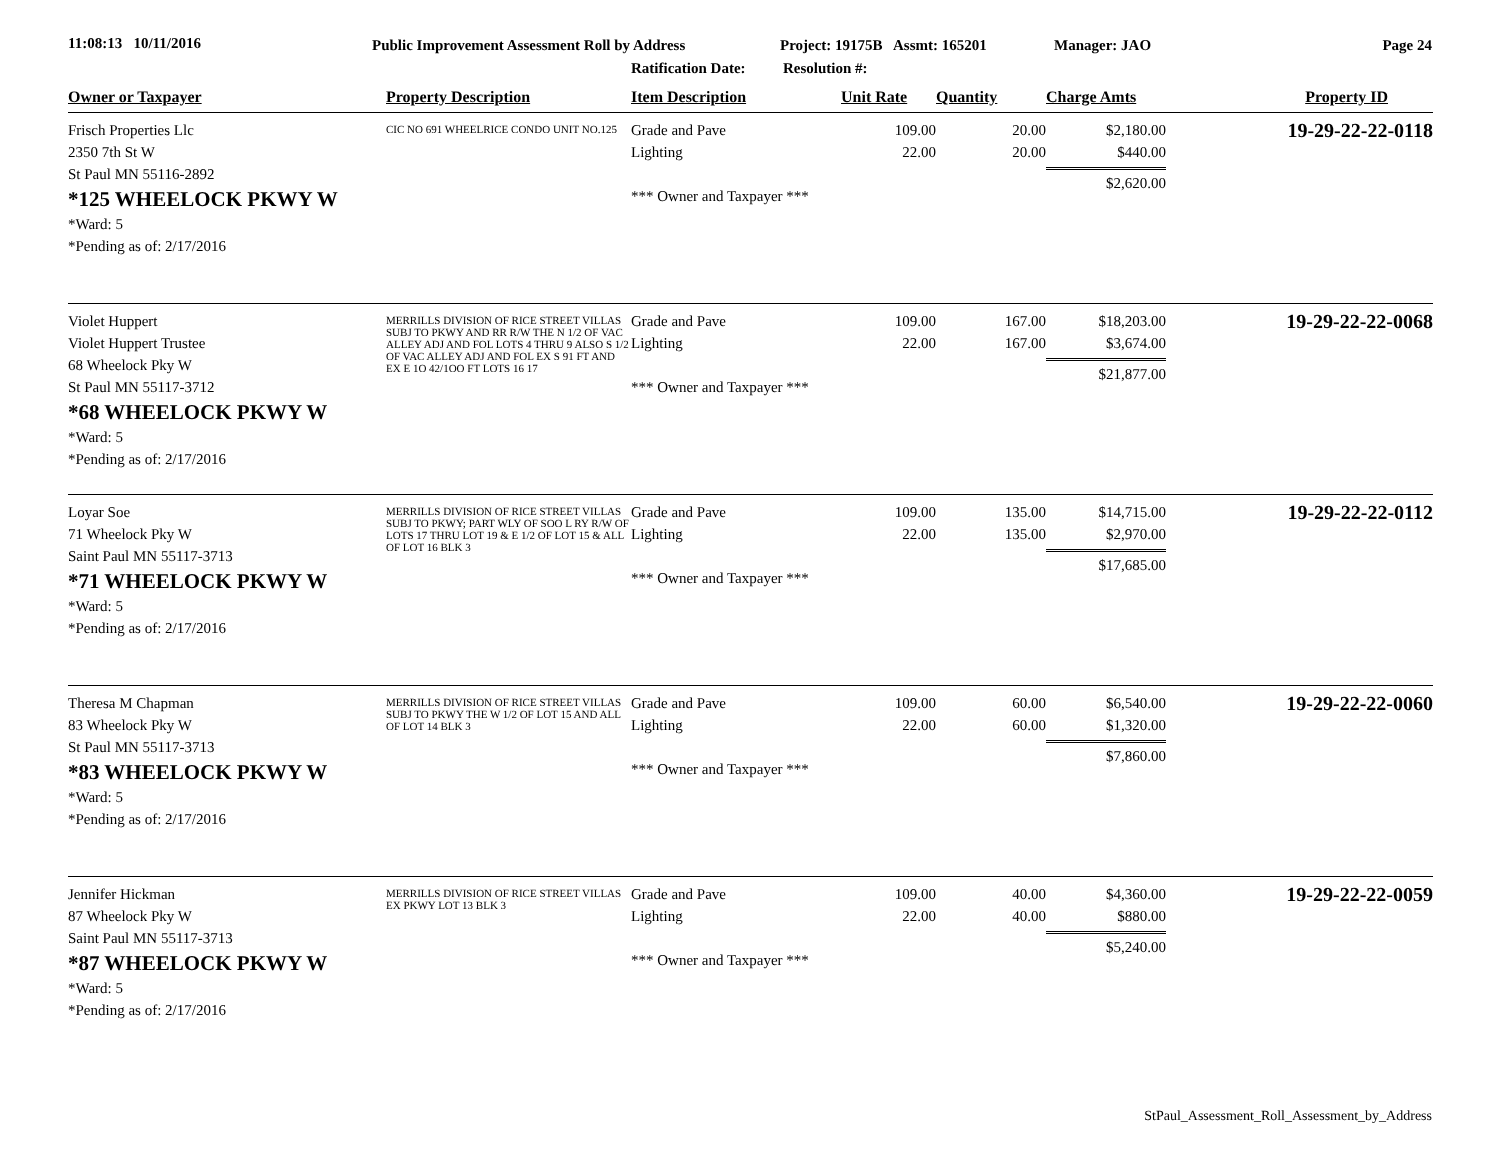11:08:13 10/11/2016
Public Improvement Assessment Roll by Address
Ratification Date:
Project: 19175B Assmt: 165201
Resolution #:
Manager: JAO Page 24
| Owner or Taxpayer | Property Description | Item Description | Unit Rate | Quantity | Charge Amts | Property ID |
| --- | --- | --- | --- | --- | --- | --- |
| Frisch Properties Llc 2350 7th St W St Paul MN 55116-2892 *125 WHEELOCK PKWY W *Ward: 5 *Pending as of: 2/17/2016 | CIC NO 691 WHEELRICE CONDO UNIT NO.125 | Grade and Pave Lighting *** Owner and Taxpayer *** | 109.00 22.00 | 20.00 20.00 | $2,180.00 $440.00 $2,620.00 | 19-29-22-22-0118 |
| Violet Huppert Violet Huppert Trustee 68 Wheelock Pky W St Paul MN 55117-3712 *68 WHEELOCK PKWY W *Ward: 5 *Pending as of: 2/17/2016 | MERRILLS DIVISION OF RICE STREET VILLAS SUBJ TO PKWY AND RR R/W THE N 1/2 OF VAC ALLEY ADJ AND FOL LOTS 4 THRU 9 ALSO S 1/2 OF VAC ALLEY ADJ AND FOL EX S 91 FT AND EX E 1O 42/1OO FT LOTS 16 17 | Grade and Pave Lighting *** Owner and Taxpayer *** | 109.00 22.00 | 167.00 167.00 | $18,203.00 $3,674.00 $21,877.00 | 19-29-22-22-0068 |
| Loyar Soe 71 Wheelock Pky W Saint Paul MN 55117-3713 *71 WHEELOCK PKWY W *Ward: 5 *Pending as of: 2/17/2016 | MERRILLS DIVISION OF RICE STREET VILLAS SUBJ TO PKWY; PART WLY OF SOO L RY R/W OF LOTS 17 THRU LOT 19 & E 1/2 OF LOT 15 & ALL OF LOT 16 BLK 3 | Grade and Pave Lighting *** Owner and Taxpayer *** | 109.00 22.00 | 135.00 135.00 | $14,715.00 $2,970.00 $17,685.00 | 19-29-22-22-0112 |
| Theresa M Chapman 83 Wheelock Pky W St Paul MN 55117-3713 *83 WHEELOCK PKWY W *Ward: 5 *Pending as of: 2/17/2016 | MERRILLS DIVISION OF RICE STREET VILLAS SUBJ TO PKWY THE W 1/2 OF LOT 15 AND ALL OF LOT 14 BLK 3 | Grade and Pave Lighting *** Owner and Taxpayer *** | 109.00 22.00 | 60.00 60.00 | $6,540.00 $1,320.00 $7,860.00 | 19-29-22-22-0060 |
| Jennifer Hickman 87 Wheelock Pky W Saint Paul MN 55117-3713 *87 WHEELOCK PKWY W *Ward: 5 *Pending as of: 2/17/2016 | MERRILLS DIVISION OF RICE STREET VILLAS EX PKWY LOT 13 BLK 3 | Grade and Pave Lighting *** Owner and Taxpayer *** | 109.00 22.00 | 40.00 40.00 | $4,360.00 $880.00 $5,240.00 | 19-29-22-22-0059 |
StPaul_Assessment_Roll_Assessment_by_Address